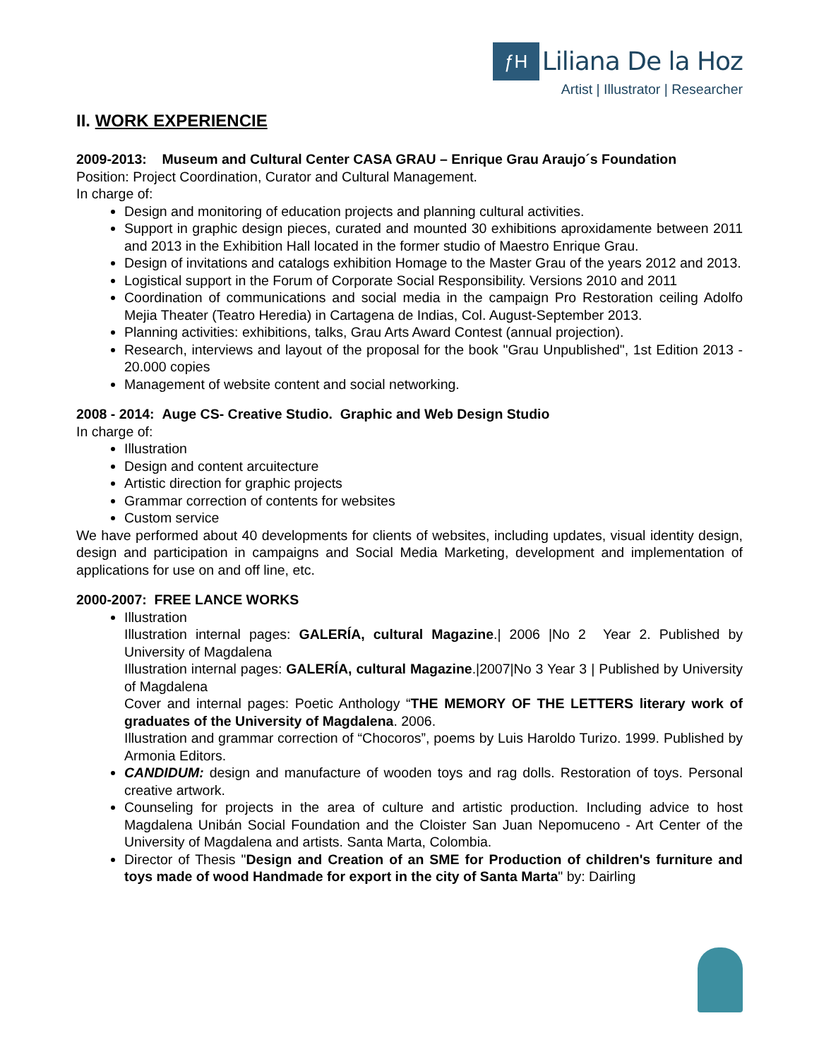ƒH Liliana De la Hoz
Artist | Illustrator | Researcher
II. WORK EXPERIENCIE
2009-2013: Museum and Cultural Center CASA GRAU – Enrique Grau Araujo´s Foundation
Position: Project Coordination, Curator and Cultural Management.
In charge of:
Design and monitoring of education projects and planning cultural activities.
Support in graphic design pieces, curated and mounted 30 exhibitions aproxidamente between 2011 and 2013 in the Exhibition Hall located in the former studio of Maestro Enrique Grau.
Design of invitations and catalogs exhibition Homage to the Master Grau of the years 2012 and 2013.
Logistical support in the Forum of Corporate Social Responsibility. Versions 2010 and 2011
Coordination of communications and social media in the campaign Pro Restoration ceiling Adolfo Mejia Theater (Teatro Heredia) in Cartagena de Indias, Col. August-September 2013.
Planning activities: exhibitions, talks, Grau Arts Award Contest (annual projection).
Research, interviews and layout of the proposal for the book "Grau Unpublished", 1st Edition 2013 - 20.000 copies
Management of website content and social networking.
2008 - 2014: Auge CS- Creative Studio. Graphic and Web Design Studio
In charge of:
Illustration
Design and content arcuitecture
Artistic direction for graphic projects
Grammar correction of contents for websites
Custom service
We have performed about 40 developments for clients of websites, including updates, visual identity design, design and participation in campaigns and Social Media Marketing, development and implementation of applications for use on and off line, etc.
2000-2007: FREE LANCE WORKS
Illustration
Illustration internal pages: GALERÍA, cultural Magazine.| 2006 |No 2 Year 2. Published by University of Magdalena
Illustration internal pages: GALERÍA, cultural Magazine.|2007|No 3 Year 3 | Published by University of Magdalena
Cover and internal pages: Poetic Anthology “THE MEMORY OF THE LETTERS literary work of graduates of the University of Magdalena. 2006.
Illustration and grammar correction of “Chocoros”, poems by Luis Haroldo Turizo. 1999. Published by Armonia Editors.
CANDIDUM: design and manufacture of wooden toys and rag dolls. Restoration of toys. Personal creative artwork.
Counseling for projects in the area of culture and artistic production. Including advice to host Magdalena Unibán Social Foundation and the Cloister San Juan Nepomuceno - Art Center of the University of Magdalena and artists. Santa Marta, Colombia.
Director of Thesis "Design and Creation of an SME for Production of children's furniture and toys made of wood Handmade for export in the city of Santa Marta" by: Dairling